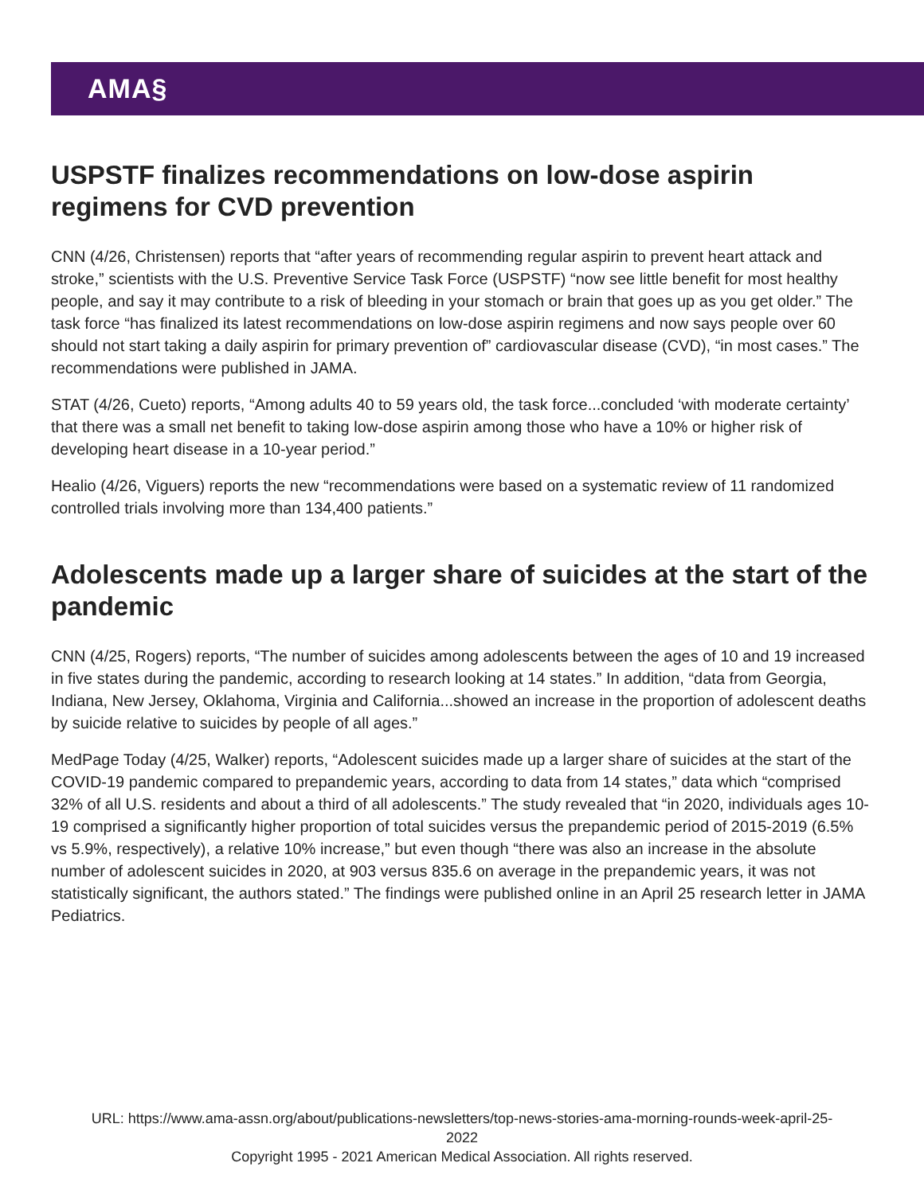AMA§
USPSTF finalizes recommendations on low-dose aspirin regimens for CVD prevention
CNN (4/26, Christensen) reports that “after years of recommending regular aspirin to prevent heart attack and stroke,” scientists with the U.S. Preventive Service Task Force (USPSTF) “now see little benefit for most healthy people, and say it may contribute to a risk of bleeding in your stomach or brain that goes up as you get older.” The task force “has finalized its latest recommendations on low-dose aspirin regimens and now says people over 60 should not start taking a daily aspirin for primary prevention of” cardiovascular disease (CVD), “in most cases.” The recommendations were published in JAMA.
STAT (4/26, Cueto) reports, “Among adults 40 to 59 years old, the task force...concluded ‘with moderate certainty’ that there was a small net benefit to taking low-dose aspirin among those who have a 10% or higher risk of developing heart disease in a 10-year period.”
Healio (4/26, Viguers) reports the new “recommendations were based on a systematic review of 11 randomized controlled trials involving more than 134,400 patients.”
Adolescents made up a larger share of suicides at the start of the pandemic
CNN (4/25, Rogers) reports, “The number of suicides among adolescents between the ages of 10 and 19 increased in five states during the pandemic, according to research looking at 14 states.” In addition, “data from Georgia, Indiana, New Jersey, Oklahoma, Virginia and California...showed an increase in the proportion of adolescent deaths by suicide relative to suicides by people of all ages.”
MedPage Today (4/25, Walker) reports, “Adolescent suicides made up a larger share of suicides at the start of the COVID-19 pandemic compared to prepandemic years, according to data from 14 states,” data which “comprised 32% of all U.S. residents and about a third of all adolescents.” The study revealed that “in 2020, individuals ages 10-19 comprised a significantly higher proportion of total suicides versus the prepandemic period of 2015-2019 (6.5% vs 5.9%, respectively), a relative 10% increase,” but even though “there was also an increase in the absolute number of adolescent suicides in 2020, at 903 versus 835.6 on average in the prepandemic years, it was not statistically significant, the authors stated.” The findings were published online in an April 25 research letter in JAMA Pediatrics.
URL: https://www.ama-assn.org/about/publications-newsletters/top-news-stories-ama-morning-rounds-week-april-25-
2022
Copyright 1995 - 2021 American Medical Association. All rights reserved.